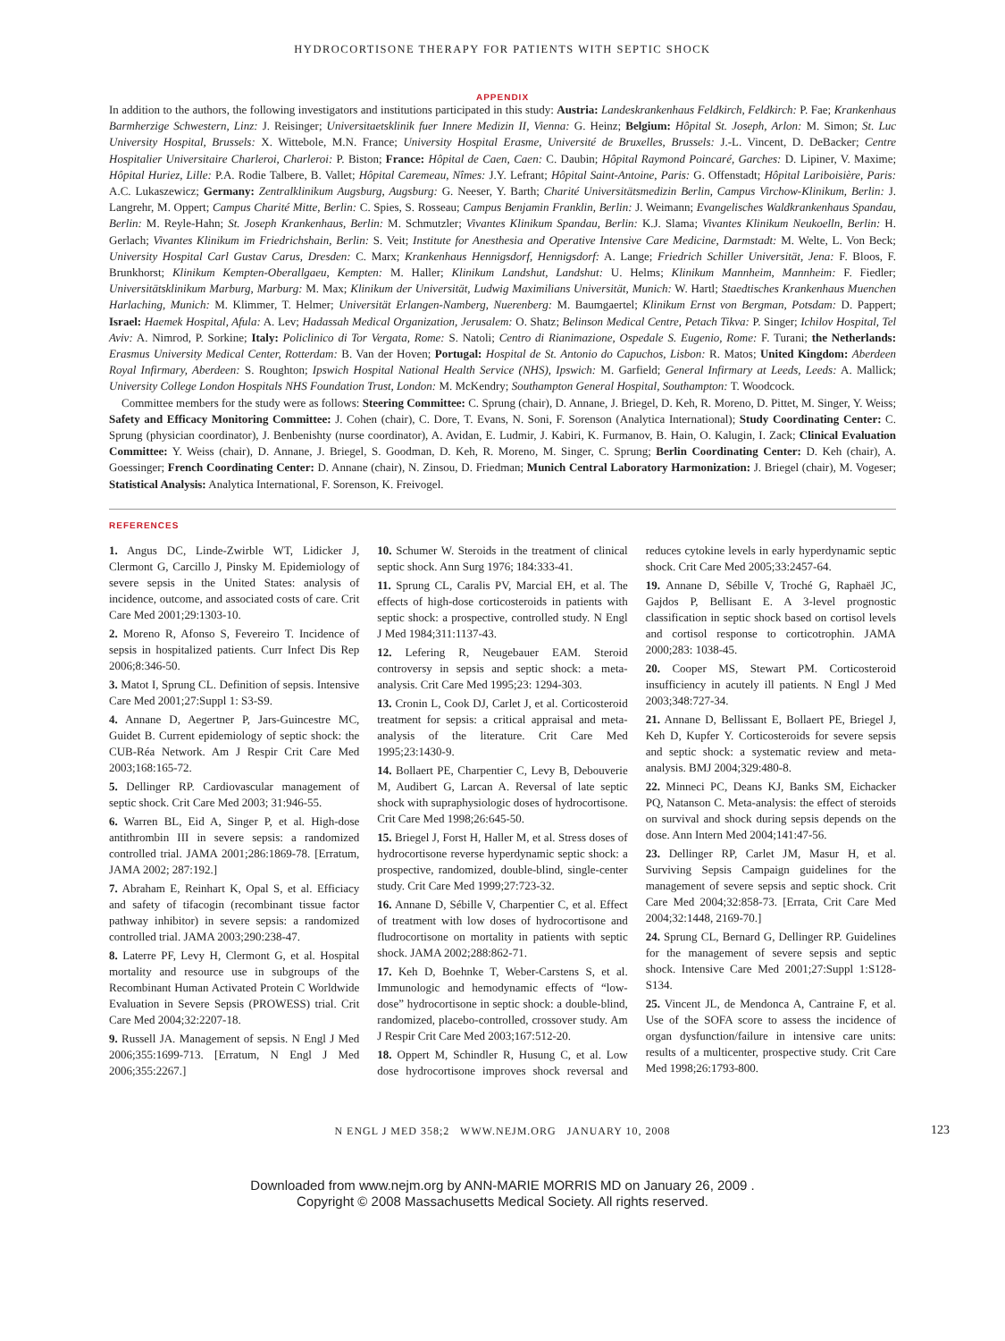HYDROCORTISONE THERAPY FOR PATIENTS WITH SEPTIC SHOCK
APPENDIX
In addition to the authors, the following investigators and institutions participated in this study: Austria: Landeskrankenhaus Feldkirch, Feldkirch: P. Fae; Krankenhaus Barmherzige Schwestern, Linz: J. Reisinger; Universitaetsklinik fuer Innere Medizin II, Vienna: G. Heinz; Belgium: Hôpital St. Joseph, Arlon: M. Simon; St. Luc University Hospital, Brussels: X. Wittebole, M.N. France; University Hospital Erasme, Université de Bruxelles, Brussels: J.-L. Vincent, D. DeBacker; Centre Hospitalier Universitaire Charleroi, Charleroi: P. Biston; France: Hôpital de Caen, Caen: C. Daubin; Hôpital Raymond Poincaré, Garches: D. Lipiner, V. Maxime; Hôpital Huriez, Lille: P.A. Rodie Talbere, B. Vallet; Hôpital Caremeau, Nîmes: J.Y. Lefrant; Hôpital Saint-Antoine, Paris: G. Offenstadt; Hôpital Lariboisière, Paris: A.C. Lukaszewicz; Germany: Zentralklinikum Augsburg, Augsburg: G. Neeser, Y. Barth; Charité Universitätsmedizin Berlin, Campus Virchow-Klinikum, Berlin: J. Langrehr, M. Oppert; Campus Charité Mitte, Berlin: C. Spies, S. Rosseau; Campus Benjamin Franklin, Berlin: J. Weimann; Evangelisches Waldkrankenhaus Spandau, Berlin: M. Reyle-Hahn; St. Joseph Krankenhaus, Berlin: M. Schmutzler; Vivantes Klinikum Spandau, Berlin: K.J. Slama; Vivantes Klinikum Neukoelln, Berlin: H. Gerlach; Vivantes Klinikum im Friedrichshain, Berlin: S. Veit; Institute for Anesthesia and Operative Intensive Care Medicine, Darmstadt: M. Welte, L. Von Beck; University Hospital Carl Gustav Carus, Dresden: C. Marx; Krankenhaus Hennigsdorf, Hennigsdorf: A. Lange; Friedrich Schiller Universität, Jena: F. Bloos, F. Brunkhorst; Klinikum Kempten-Oberallgaeu, Kempten: M. Haller; Klinikum Landshut, Landshut: U. Helms; Klinikum Mannheim, Mannheim: F. Fiedler; Universitätsklinikum Marburg, Marburg: M. Max; Klinikum der Universität, Ludwig Maximilians Universität, Munich: W. Hartl; Staedtisches Krankenhaus Muenchen Harlaching, Munich: M. Klimmer, T. Helmer; Universität Erlangen-Namberg, Nuerenberg: M. Baumgaertel; Klinikum Ernst von Bergman, Potsdam: D. Pappert; Israel: Haemek Hospital, Afula: A. Lev; Hadassah Medical Organization, Jerusalem: O. Shatz; Belinson Medical Centre, Petach Tikva: P. Singer; Ichilov Hospital, Tel Aviv: A. Nimrod, P. Sorkine; Italy: Policlinico di Tor Vergata, Rome: S. Natoli; Centro di Rianimazione, Ospedale S. Eugenio, Rome: F. Turani; the Netherlands: Erasmus University Medical Center, Rotterdam: B. Van der Hoven; Portugal: Hospital de St. Antonio do Capuchos, Lisbon: R. Matos; United Kingdom: Aberdeen Royal Infirmary, Aberdeen: S. Roughton; Ipswich Hospital National Health Service (NHS), Ipswich: M. Garfield; General Infirmary at Leeds, Leeds: A. Mallick; University College London Hospitals NHS Foundation Trust, London: M. McKendry; Southampton General Hospital, Southampton: T. Woodcock.
Committee members for the study were as follows: Steering Committee: C. Sprung (chair), D. Annane, J. Briegel, D. Keh, R. Moreno, D. Pittet, M. Singer, Y. Weiss; Safety and Efficacy Monitoring Committee: J. Cohen (chair), C. Dore, T. Evans, N. Soni, F. Sorenson (Analytica International); Study Coordinating Center: C. Sprung (physician coordinator), J. Benbenishty (nurse coordinator), A. Avidan, E. Ludmir, J. Kabiri, K. Furmanov, B. Hain, O. Kalugin, I. Zack; Clinical Evaluation Committee: Y. Weiss (chair), D. Annane, J. Briegel, S. Goodman, D. Keh, R. Moreno, M. Singer, C. Sprung; Berlin Coordinating Center: D. Keh (chair), A. Goessinger; French Coordinating Center: D. Annane (chair), N. Zinsou, D. Friedman; Munich Central Laboratory Harmonization: J. Briegel (chair), M. Vogeser; Statistical Analysis: Analytica International, F. Sorenson, K. Freivogel.
REFERENCES
1. Angus DC, Linde-Zwirble WT, Lidicker J, Clermont G, Carcillo J, Pinsky M. Epidemiology of severe sepsis in the United States: analysis of incidence, outcome, and associated costs of care. Crit Care Med 2001;29:1303-10.
2. Moreno R, Afonso S, Fevereiro T. Incidence of sepsis in hospitalized patients. Curr Infect Dis Rep 2006;8:346-50.
3. Matot I, Sprung CL. Definition of sepsis. Intensive Care Med 2001;27:Suppl 1: S3-S9.
4. Annane D, Aegertner P, Jars-Guincestre MC, Guidet B. Current epidemiology of septic shock: the CUB-Réa Network. Am J Respir Crit Care Med 2003;168:165-72.
5. Dellinger RP. Cardiovascular management of septic shock. Crit Care Med 2003; 31:946-55.
6. Warren BL, Eid A, Singer P, et al. High-dose antithrombin III in severe sepsis: a randomized controlled trial. JAMA 2001;286:1869-78. [Erratum, JAMA 2002; 287:192.]
7. Abraham E, Reinhart K, Opal S, et al. Efficiacy and safety of tifacogin (recombinant tissue factor pathway inhibitor) in severe sepsis: a randomized controlled trial. JAMA 2003;290:238-47.
8. Laterre PF, Levy H, Clermont G, et al. Hospital mortality and resource use in subgroups of the Recombinant Human Activated Protein C Worldwide Evaluation in Severe Sepsis (PROWESS) trial. Crit Care Med 2004;32:2207-18.
9. Russell JA. Management of sepsis. N Engl J Med 2006;355:1699-713. [Erratum, N Engl J Med 2006;355:2267.]
10. Schumer W. Steroids in the treatment of clinical septic shock. Ann Surg 1976; 184:333-41.
11. Sprung CL, Caralis PV, Marcial EH, et al. The effects of high-dose corticosteroids in patients with septic shock: a prospective, controlled study. N Engl J Med 1984;311:1137-43.
12. Lefering R, Neugebauer EAM. Steroid controversy in sepsis and septic shock: a meta-analysis. Crit Care Med 1995;23: 1294-303.
13. Cronin L, Cook DJ, Carlet J, et al. Corticosteroid treatment for sepsis: a critical appraisal and meta-analysis of the literature. Crit Care Med 1995;23:1430-9.
14. Bollaert PE, Charpentier C, Levy B, Debouverie M, Audibert G, Larcan A. Reversal of late septic shock with supraphysiologic doses of hydrocortisone. Crit Care Med 1998;26:645-50.
15. Briegel J, Forst H, Haller M, et al. Stress doses of hydrocortisone reverse hyperdynamic septic shock: a prospective, randomized, double-blind, single-center study. Crit Care Med 1999;27:723-32.
16. Annane D, Sébille V, Charpentier C, et al. Effect of treatment with low doses of hydrocortisone and fludrocortisone on mortality in patients with septic shock. JAMA 2002;288:862-71.
17. Keh D, Boehnke T, Weber-Carstens S, et al. Immunologic and hemodynamic effects of “low-dose” hydrocortisone in septic shock: a double-blind, randomized, placebo-controlled, crossover study. Am J Respir Crit Care Med 2003;167:512-20.
18. Oppert M, Schindler R, Husung C, et al. Low dose hydrocortisone improves shock reversal and reduces cytokine levels in early hyperdynamic septic shock. Crit Care Med 2005;33:2457-64.
19. Annane D, Sébille V, Troché G, Raphaël JC, Gajdos P, Bellisant E. A 3-level prognostic classification in septic shock based on cortisol levels and cortisol response to corticotrophin. JAMA 2000;283: 1038-45.
20. Cooper MS, Stewart PM. Corticosteroid insufficiency in acutely ill patients. N Engl J Med 2003;348:727-34.
21. Annane D, Bellissant E, Bollaert PE, Briegel J, Keh D, Kupfer Y. Corticosteroids for severe sepsis and septic shock: a systematic review and meta-analysis. BMJ 2004;329:480-8.
22. Minneci PC, Deans KJ, Banks SM, Eichacker PQ, Natanson C. Meta-analysis: the effect of steroids on survival and shock during sepsis depends on the dose. Ann Intern Med 2004;141:47-56.
23. Dellinger RP, Carlet JM, Masur H, et al. Surviving Sepsis Campaign guidelines for the management of severe sepsis and septic shock. Crit Care Med 2004;32:858-73. [Errata, Crit Care Med 2004;32:1448, 2169-70.]
24. Sprung CL, Bernard G, Dellinger RP. Guidelines for the management of severe sepsis and septic shock. Intensive Care Med 2001;27:Suppl 1:S128-S134.
25. Vincent JL, de Mendonca A, Cantraine F, et al. Use of the SOFA score to assess the incidence of organ dysfunction/failure in intensive care units: results of a multicenter, prospective study. Crit Care Med 1998;26:1793-800.
N ENGL J MED 358;2 WWW.NEJM.ORG JANUARY 10, 2008 123
Downloaded from www.nejm.org by ANN-MARIE MORRIS MD on January 26, 2009 .
Copyright © 2008 Massachusetts Medical Society. All rights reserved.